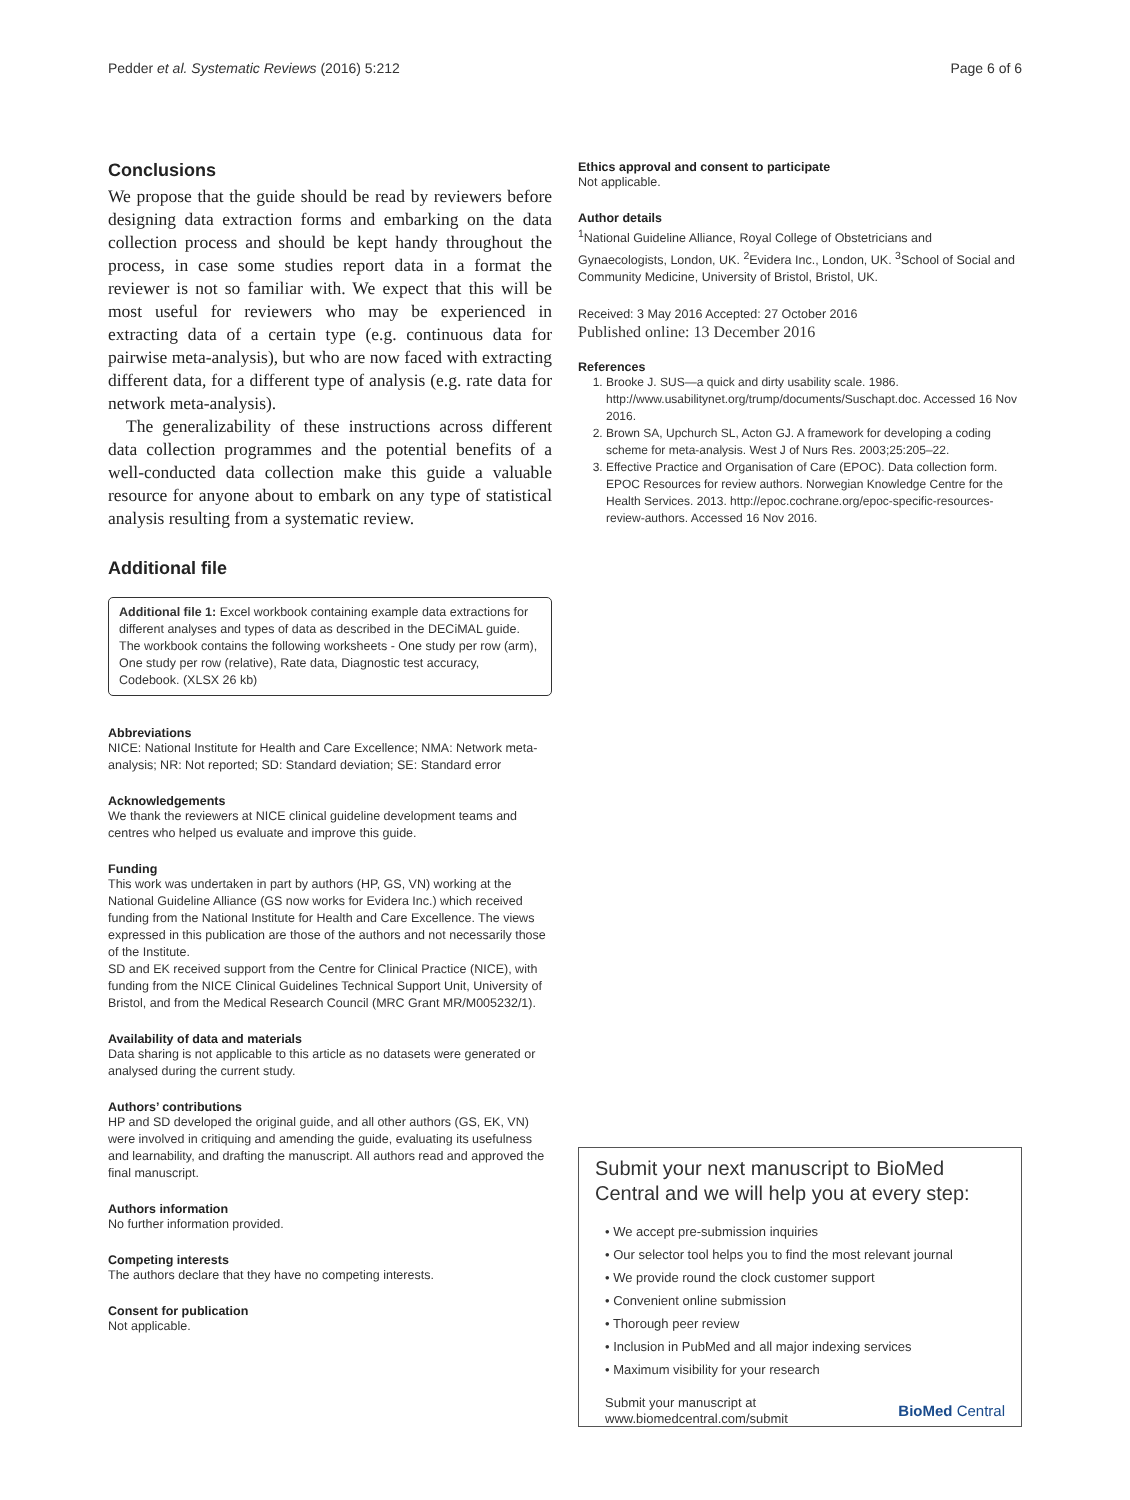Pedder et al. Systematic Reviews (2016) 5:212 Page 6 of 6
Conclusions
We propose that the guide should be read by reviewers before designing data extraction forms and embarking on the data collection process and should be kept handy throughout the process, in case some studies report data in a format the reviewer is not so familiar with. We expect that this will be most useful for reviewers who may be experienced in extracting data of a certain type (e.g. continuous data for pairwise meta-analysis), but who are now faced with extracting different data, for a different type of analysis (e.g. rate data for network meta-analysis).
The generalizability of these instructions across different data collection programmes and the potential benefits of a well-conducted data collection make this guide a valuable resource for anyone about to embark on any type of statistical analysis resulting from a systematic review.
Additional file
Additional file 1: Excel workbook containing example data extractions for different analyses and types of data as described in the DECiMAL guide. The workbook contains the following worksheets - One study per row (arm), One study per row (relative), Rate data, Diagnostic test accuracy, Codebook. (XLSX 26 kb)
Abbreviations
NICE: National Institute for Health and Care Excellence; NMA: Network meta-analysis; NR: Not reported; SD: Standard deviation; SE: Standard error
Acknowledgements
We thank the reviewers at NICE clinical guideline development teams and centres who helped us evaluate and improve this guide.
Funding
This work was undertaken in part by authors (HP, GS, VN) working at the National Guideline Alliance (GS now works for Evidera Inc.) which received funding from the National Institute for Health and Care Excellence. The views expressed in this publication are those of the authors and not necessarily those of the Institute.
SD and EK received support from the Centre for Clinical Practice (NICE), with funding from the NICE Clinical Guidelines Technical Support Unit, University of Bristol, and from the Medical Research Council (MRC Grant MR/M005232/1).
Availability of data and materials
Data sharing is not applicable to this article as no datasets were generated or analysed during the current study.
Authors’ contributions
HP and SD developed the original guide, and all other authors (GS, EK, VN) were involved in critiquing and amending the guide, evaluating its usefulness and learnability, and drafting the manuscript. All authors read and approved the final manuscript.
Authors information
No further information provided.
Competing interests
The authors declare that they have no competing interests.
Consent for publication
Not applicable.
Ethics approval and consent to participate
Not applicable.
Author details
<sup>1</sup> National Guideline Alliance, Royal College of Obstetricians and Gynaecologists, London, UK. <sup>2</sup>Evidera Inc., London, UK. <sup>3</sup>School of Social and Community Medicine, University of Bristol, Bristol, UK.
Received: 3 May 2016 Accepted: 27 October 2016
Published online: 13 December 2016
References
1. Brooke J. SUS—a quick and dirty usability scale. 1986. http://www.usabilitynet.org/trump/documents/Suschapt.doc. Accessed 16 Nov 2016.
2. Brown SA, Upchurch SL, Acton GJ. A framework for developing a coding scheme for meta-analysis. West J of Nurs Res. 2003;25:205–22.
3. Effective Practice and Organisation of Care (EPOC). Data collection form. EPOC Resources for review authors. Norwegian Knowledge Centre for the Health Services. 2013. http://epoc.cochrane.org/epoc-specific-resources-review-authors. Accessed 16 Nov 2016.
Submit your next manuscript to BioMed Central and we will help you at every step:
• We accept pre-submission inquiries
• Our selector tool helps you to find the most relevant journal
• We provide round the clock customer support
• Convenient online submission
• Thorough peer review
• Inclusion in PubMed and all major indexing services
• Maximum visibility for your research
Submit your manuscript at
www.biomedcentral.com/submit BioMed Central